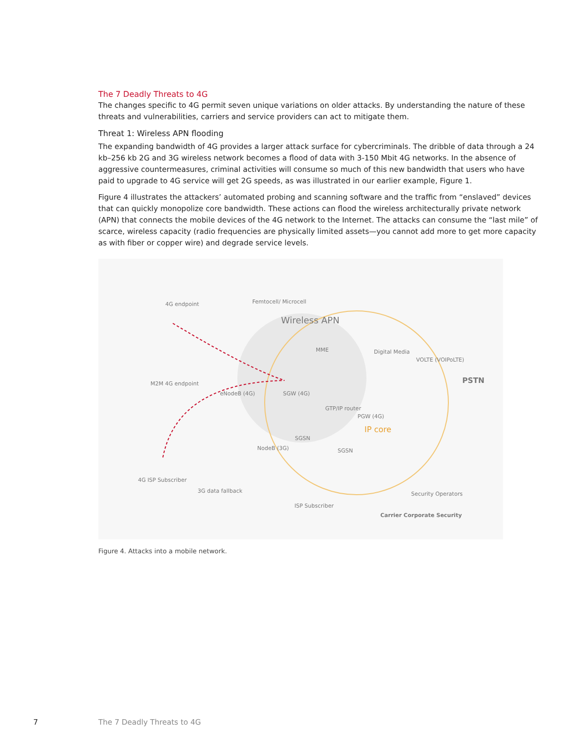The 7 Deadly Threats to 4G
The changes specific to 4G permit seven unique variations on older attacks. By understanding the nature of these threats and vulnerabilities, carriers and service providers can act to mitigate them.
Threat 1: Wireless APN flooding
The expanding bandwidth of 4G provides a larger attack surface for cybercriminals. The dribble of data through a 24 kb–256 kb 2G and 3G wireless network becomes a flood of data with 3-150 Mbit 4G networks. In the absence of aggressive countermeasures, criminal activities will consume so much of this new bandwidth that users who have paid to upgrade to 4G service will get 2G speeds, as was illustrated in our earlier example, Figure 1.
Figure 4 illustrates the attackers’ automated probing and scanning software and the traffic from “enslaved” devices that can quickly monopolize core bandwidth. These actions can flood the wireless architecturally private network (APN) that connects the mobile devices of the 4G network to the Internet. The attacks can consume the “last mile” of scarce, wireless capacity (radio frequencies are physically limited assets—you cannot add more to get more capacity as with fiber or copper wire) and degrade service levels.
4G endpoint Femtocell/ Microcell
Wireless APN
MME Digital Media
VOLTE (VOIPoLTE)
PSTN M2M 4G endpoint
eNodeB (4G) SGW (4G)
GTP/IP router
PGW (4G)
IP core
SGSN
NodeB (3G) SGSN
4G ISP Subscriber
3G data fallback
ISP Subscriber
Security Operators
Carrier Corporate Security
Figure 4. Attacks into a mobile network.
7 The 7 Deadly Threats to 4G